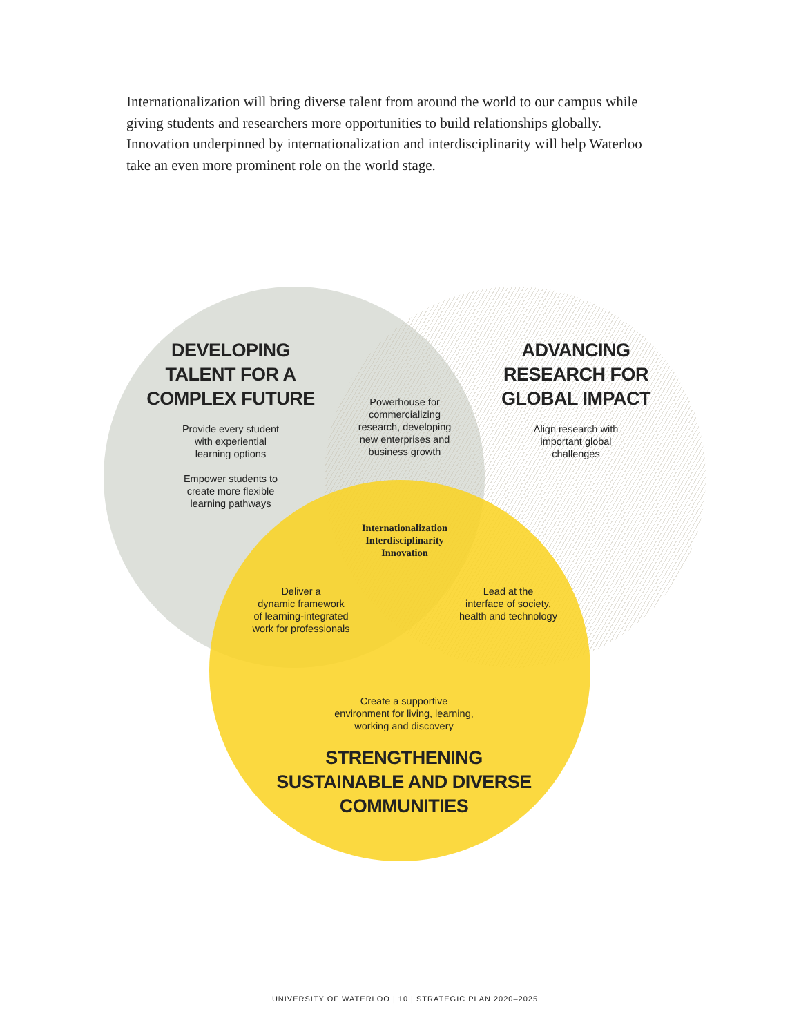Internationalization will bring diverse talent from around the world to our campus while giving students and researchers more opportunities to build relationships globally. Innovation underpinned by internationalization and interdisciplinarity will help Waterloo take an even more prominent role on the world stage.
DEVELOPING
TALENT FOR A
COMPLEX FUTURE
Provide every student
with experiential
learning options
Empower students to
create more flexible
learning pathways
Powerhouse for
commercializing
research, developing
new enterprises and
business growth
ADVANCING
RESEARCH FOR
GLOBAL IMPACT
Align research with
important global
challenges
Internationalization
Interdisciplinarity
Innovation
Deliver a
dynamic framework
of learning-integrated
work for professionals
Lead at the
interface of society,
health and technology
Create a supportive
environment for living, learning,
working and discovery
STRENGTHENING
SUSTAINABLE AND DIVERSE
COMMUNITIES
UNIVERSITY OF WATERLOO | 10 | STRATEGIC PLAN 2020–2025